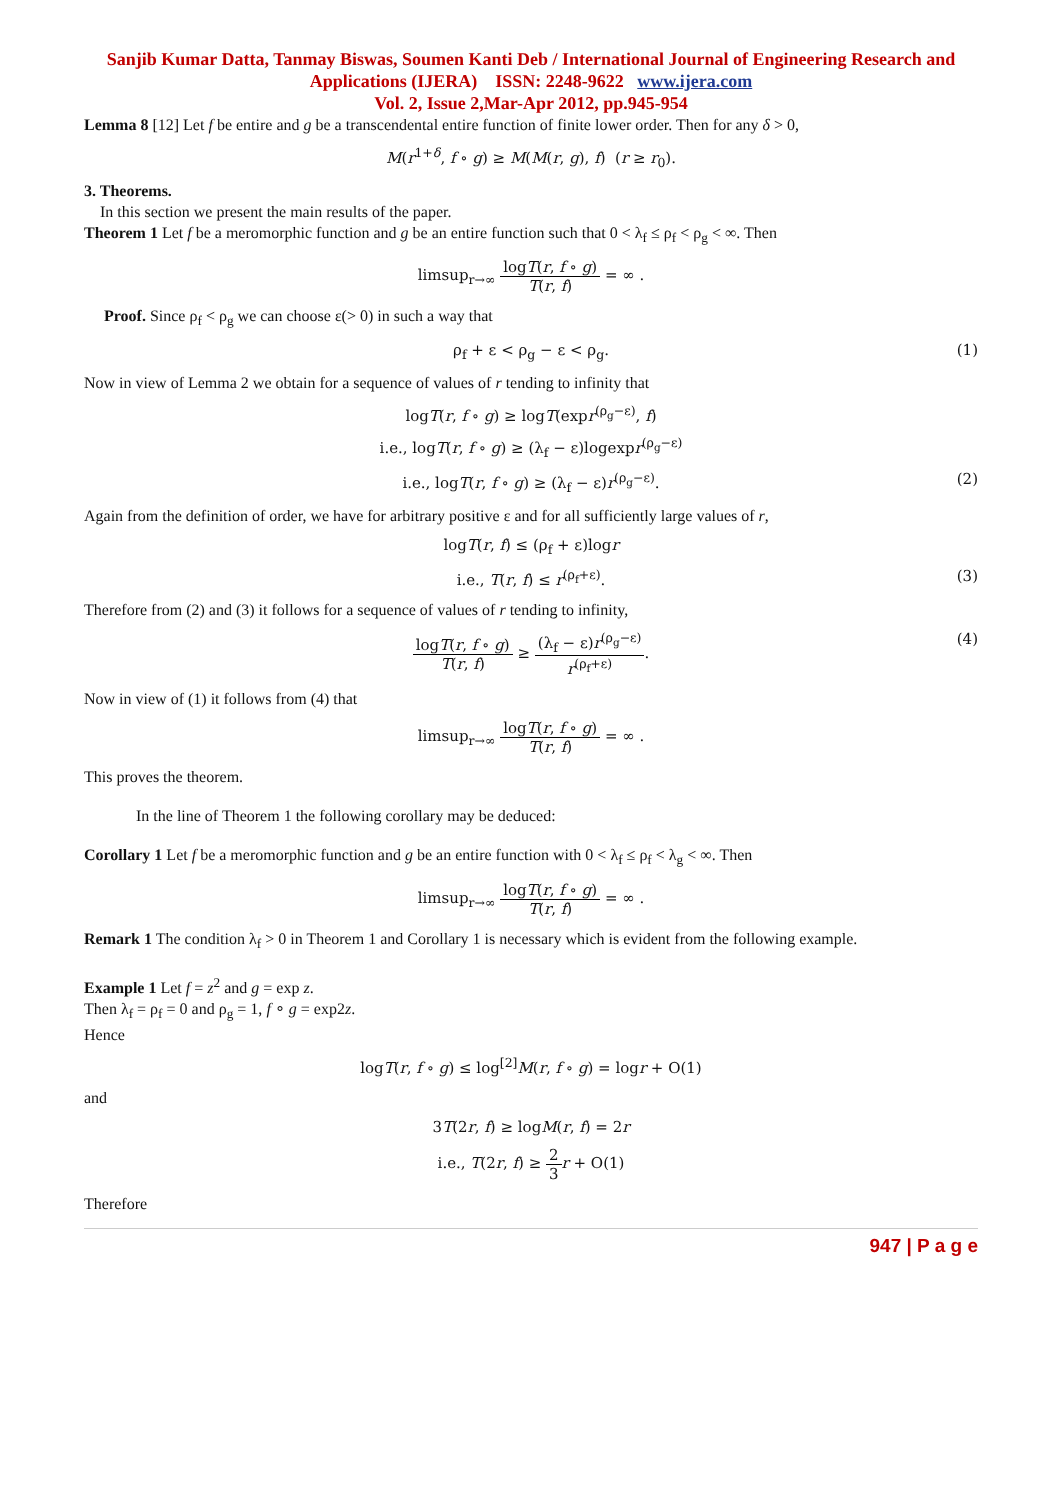Sanjib Kumar Datta, Tanmay Biswas, Soumen Kanti Deb / International Journal of Engineering Research and Applications (IJERA) ISSN: 2248-9622 www.ijera.com
Vol. 2, Issue 2,Mar-Apr 2012, pp.945-954
Lemma 8 [12] Let f be entire and g be a transcendental entire function of finite lower order. Then for any δ > 0,
M(r<sup>1+δ</sup>, f ∘ g) ≥ M(M(r, g), f) (r ≥ r<sub>0</sub>).
3. Theorems.
In this section we present the main results of the paper.
Theorem 1 Let f be a meromorphic function and g be an entire function such that 0 < λ<sub>f</sub> ≤ ρ<sub>f</sub> < ρ<sub>g</sub> < ∞. Then
limsup<sub>r→∞</sub> logT(r, f ∘ g) T(r, f) = ∞ .
Proof. Since ρ<sub>f</sub> < ρ<sub>g</sub> we can choose ε(> 0) in such a way that
ρ<sub>f</sub> + ε < ρ<sub>g</sub> − ε < ρ<sub>g</sub>. (1)
Now in view of Lemma 2 we obtain for a sequence of values of r tending to infinity that
logT(r, f ∘ g) ≥ logT(expr<sup>(ρ<sub>g</sub>−ε)</sup>, f)
i.e., logT(r, f ∘ g) ≥ (λ<sub>f</sub> − ε)logexpr<sup>(ρ<sub>g</sub>−ε)</sup>
i.e., logT(r, f ∘ g) ≥ (λ<sub>f</sub> − ε)r<sup>(ρ<sub>g</sub>−ε)</sup>. (2)
Again from the definition of order, we have for arbitrary positive ε and for all sufficiently large values of r,
logT(r, f) ≤ (ρ<sub>f</sub> + ε)logr
i.e., T(r, f) ≤ r<sup>(ρ<sub>f</sub>+ε)</sup>. (3)
Therefore from (2) and (3) it follows for a sequence of values of r tending to infinity,
logT(r, f ∘ g) T(r, f) ≥ (λ<sub>f</sub> − ε)r<sup>(ρ<sub>g</sub>−ε)</sup> r<sup>(ρ<sub>f</sub>+ε)</sup>.
(4)
Now in view of (1) it follows from (4) that
limsup<sub>r→∞</sub> logT(r, f ∘ g) T(r, f) = ∞ .
This proves the theorem.
In the line of Theorem 1 the following corollary may be deduced:
Corollary 1 Let f be a meromorphic function and g be an entire function with 0 < λ<sub>f</sub> ≤ ρ<sub>f</sub> < λ<sub>g</sub> < ∞. Then
limsup<sub>r→∞</sub> logT(r, f ∘ g) T(r, f) = ∞ .
Remark 1 The condition λ<sub>f</sub> > 0 in Theorem 1 and Corollary 1 is necessary which is evident from the following example.
Example 1 Let f = z<sup>2</sup> and g = exp z.
Then λ<sub>f</sub> = ρ<sub>f</sub> = 0 and ρ<sub>g</sub> = 1, f ∘ g = exp2z.
Hence
logT(r, f ∘ g) ≤ log<sup>[2]</sup>M(r, f ∘ g) = logr + O(1)
and
3T(2r, f) ≥ logM(r, f) = 2r
i.e., T(2r, f) ≥ 2 3 r + O(1)
Therefore
947 | P a g e